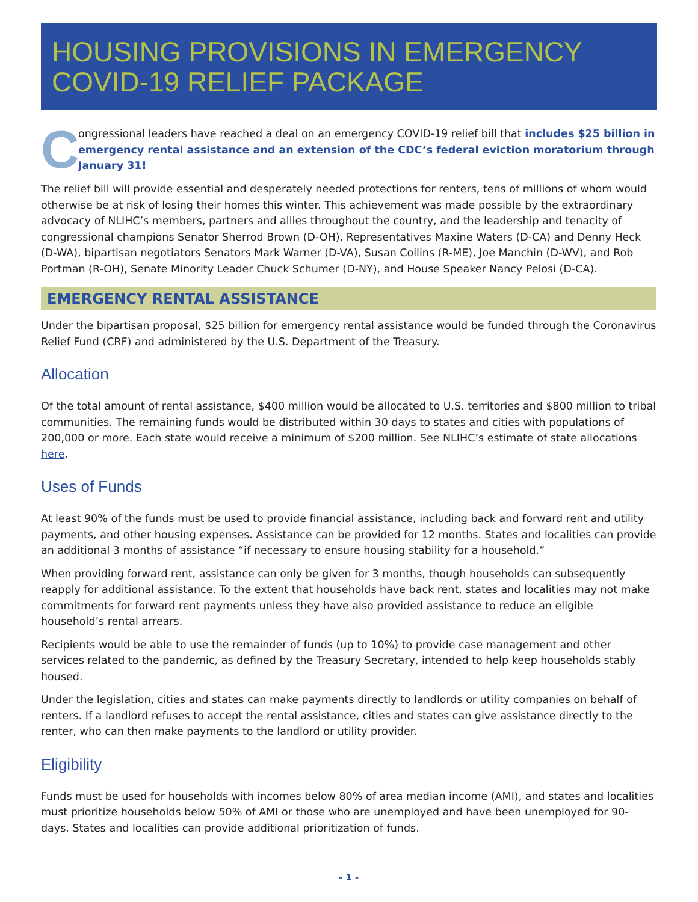HOUSING PROVISIONS IN EMERGENCY
COVID-19 RELIEF PACKAGE
C
ongressional leaders have reached a deal on an emergency COVID-19 relief bill that includes $25 billion in emergency rental assistance and an extension of the CDC’s federal eviction moratorium through January 31!
The relief bill will provide essential and desperately needed protections for renters, tens of millions of whom would otherwise be at risk of losing their homes this winter. This achievement was made possible by the extraordinary advocacy of NLIHC’s members, partners and allies throughout the country, and the leadership and tenacity of congressional champions Senator Sherrod Brown (D-OH), Representatives Maxine Waters (D-CA) and Denny Heck (D-WA), bipartisan negotiators Senators Mark Warner (D-VA), Susan Collins (R-ME), Joe Manchin (D-WV), and Rob Portman (R-OH), Senate Minority Leader Chuck Schumer (D-NY), and House Speaker Nancy Pelosi (D-CA).
EMERGENCY RENTAL ASSISTANCE
Under the bipartisan proposal, $25 billion for emergency rental assistance would be funded through the Coronavirus Relief Fund (CRF) and administered by the U.S. Department of the Treasury.
Allocation
Of the total amount of rental assistance, $400 million would be allocated to U.S. territories and $800 million to tribal communities. The remaining funds would be distributed within 30 days to states and cities with populations of 200,000 or more. Each state would receive a minimum of $200 million. See NLIHC’s estimate of state allocations here.
Uses of Funds
At least 90% of the funds must be used to provide financial assistance, including back and forward rent and utility payments, and other housing expenses. Assistance can be provided for 12 months. States and localities can provide an additional 3 months of assistance “if necessary to ensure housing stability for a household.”
When providing forward rent, assistance can only be given for 3 months, though households can subsequently reapply for additional assistance. To the extent that households have back rent, states and localities may not make commitments for forward rent payments unless they have also provided assistance to reduce an eligible household’s rental arrears.
Recipients would be able to use the remainder of funds (up to 10%) to provide case management and other services related to the pandemic, as defined by the Treasury Secretary, intended to help keep households stably housed.
Under the legislation, cities and states can make payments directly to landlords or utility companies on behalf of renters. If a landlord refuses to accept the rental assistance, cities and states can give assistance directly to the renter, who can then make payments to the landlord or utility provider.
Eligibility
Funds must be used for households with incomes below 80% of area median income (AMI), and states and localities must prioritize households below 50% of AMI or those who are unemployed and have been unemployed for 90-days. States and localities can provide additional prioritization of funds.
- 1 -